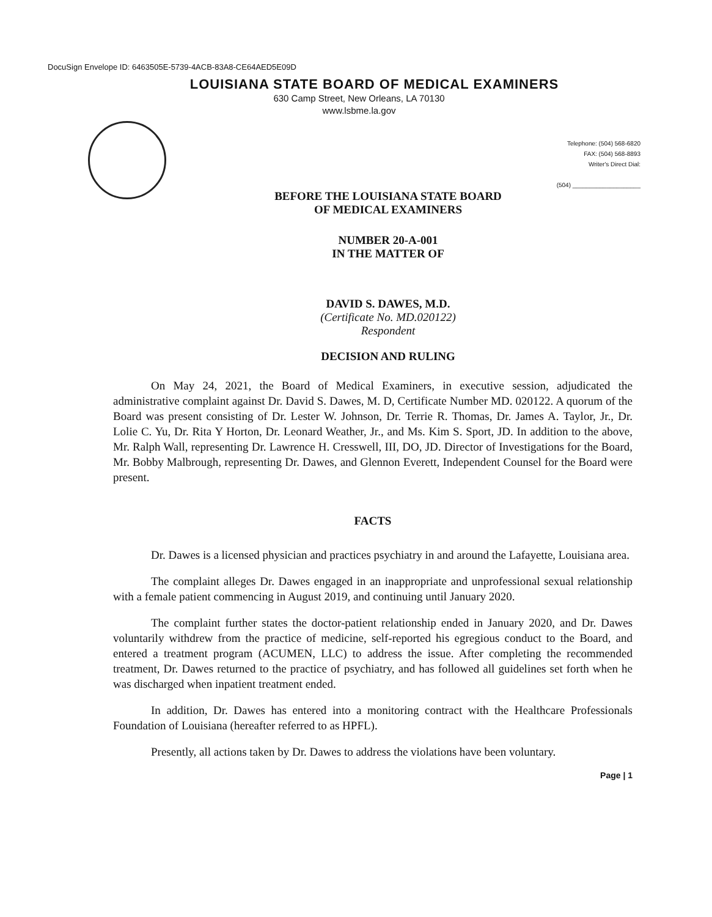DocuSign Envelope ID: 6463505E-5739-4ACB-83A8-CE64AED5E09D
LOUISIANA STATE BOARD OF MEDICAL EXAMINERS
630 Camp Street, New Orleans, LA 70130
www.lsbme.la.gov
Telephone: (504) 568-6820
FAX: (504) 568-8893
Writer's Direct Dial:
(504) ____________________
BEFORE THE LOUISIANA STATE BOARD
OF MEDICAL EXAMINERS
NUMBER 20-A-001
IN THE MATTER OF
DAVID S. DAWES, M.D.
(Certificate No. MD.020122)
Respondent
DECISION AND RULING
On May 24, 2021, the Board of Medical Examiners, in executive session, adjudicated the administrative complaint against Dr. David S. Dawes, M. D, Certificate Number MD. 020122. A quorum of the Board was present consisting of Dr. Lester W. Johnson, Dr. Terrie R. Thomas, Dr. James A. Taylor, Jr., Dr. Lolie C. Yu, Dr. Rita Y Horton, Dr. Leonard Weather, Jr., and Ms. Kim S. Sport, JD. In addition to the above, Mr. Ralph Wall, representing Dr. Lawrence H. Cresswell, III, DO, JD. Director of Investigations for the Board, Mr. Bobby Malbrough, representing Dr. Dawes, and Glennon Everett, Independent Counsel for the Board were present.
FACTS
Dr. Dawes is a licensed physician and practices psychiatry in and around the Lafayette, Louisiana area.
The complaint alleges Dr. Dawes engaged in an inappropriate and unprofessional sexual relationship with a female patient commencing in August 2019, and continuing until January 2020.
The complaint further states the doctor-patient relationship ended in January 2020, and Dr. Dawes voluntarily withdrew from the practice of medicine, self-reported his egregious conduct to the Board, and entered a treatment program (ACUMEN, LLC) to address the issue. After completing the recommended treatment, Dr. Dawes returned to the practice of psychiatry, and has followed all guidelines set forth when he was discharged when inpatient treatment ended.
In addition, Dr. Dawes has entered into a monitoring contract with the Healthcare Professionals Foundation of Louisiana (hereafter referred to as HPFL).
Presently, all actions taken by Dr. Dawes to address the violations have been voluntary.
Page | 1